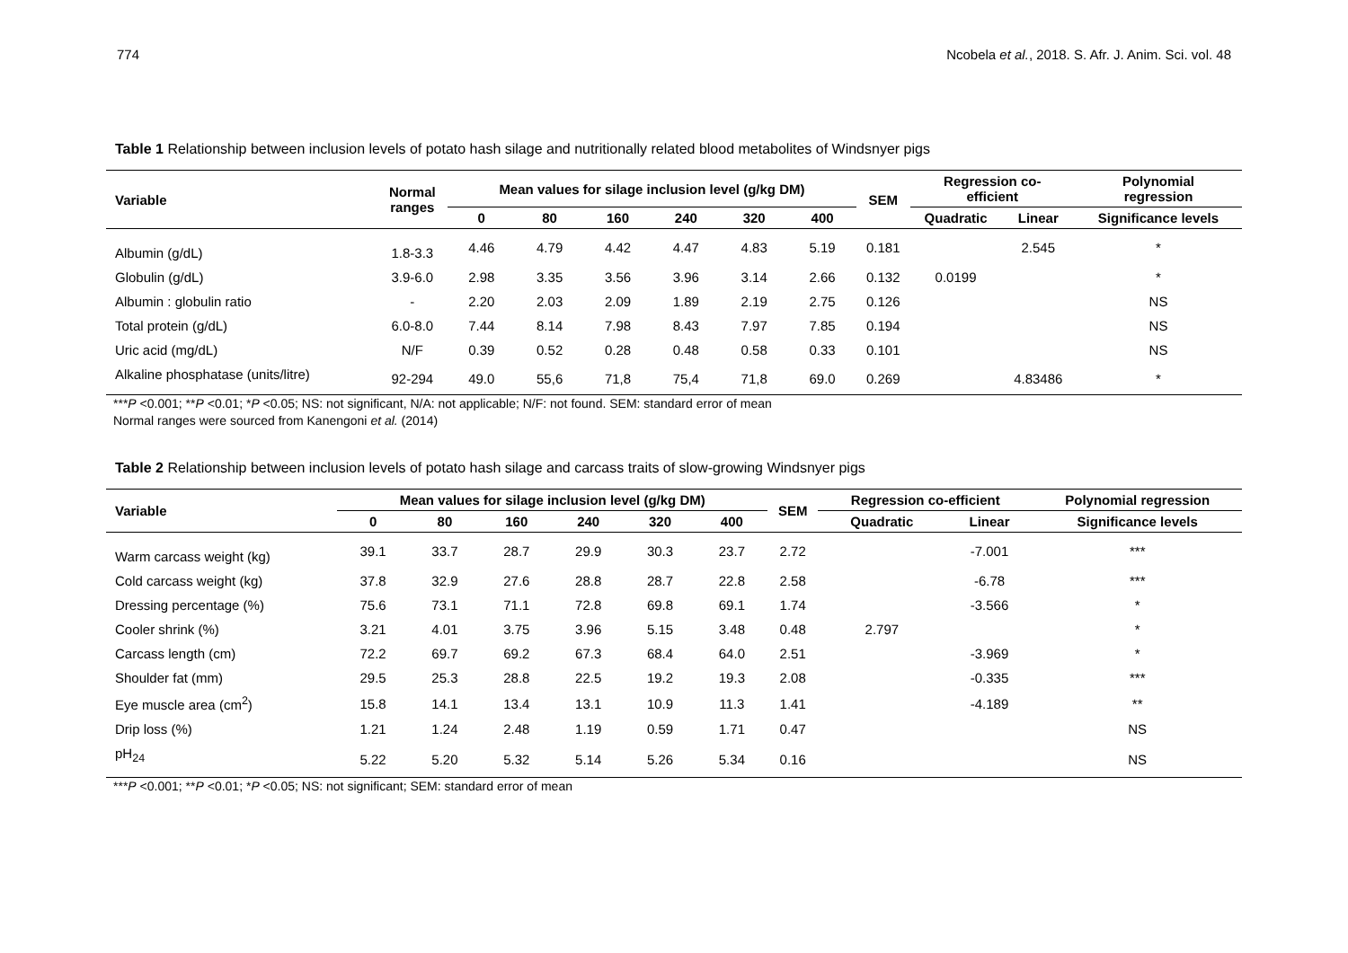774 Ncobela et al., 2018. S. Afr. J. Anim. Sci. vol. 48
Table 1 Relationship between inclusion levels of potato hash silage and nutritionally related blood metabolites of Windsnyer pigs
| Variable | Normal ranges | Mean values for silage inclusion level (g/kg DM) | | | | | | SEM | Regression co- efficient | | Polynomial regression |
| --- | --- | --- | --- | --- | --- | --- | --- | --- | --- | --- | --- |
| | | 0 | 80 | 160 | 240 | 320 | 400 | | Quadratic | Linear | Significance levels |
| Albumin (g/dL) | 1.8-3.3 | 4.46 | 4.79 | 4.42 | 4.47 | 4.83 | 5.19 | 0.181 | | 2.545 | * |
| Globulin (g/dL) | 3.9-6.0 | 2.98 | 3.35 | 3.56 | 3.96 | 3.14 | 2.66 | 0.132 | 0.0199 | | * |
| Albumin : globulin ratio | - | 2.20 | 2.03 | 2.09 | 1.89 | 2.19 | 2.75 | 0.126 | | | NS |
| Total protein (g/dL) | 6.0-8.0 | 7.44 | 8.14 | 7.98 | 8.43 | 7.97 | 7.85 | 0.194 | | | NS |
| Uric acid (mg/dL) | N/F | 0.39 | 0.52 | 0.28 | 0.48 | 0.58 | 0.33 | 0.101 | | | NS |
| Alkaline phosphatase (units/litre) | 92-294 | 49.0 | 55,6 | 71,8 | 75,4 | 71,8 | 69.0 | 0.269 | | 4.83486 | * |
***P <0.001; **P <0.01; *P <0.05; NS: not significant, N/A: not applicable; N/F: not found. SEM: standard error of mean
Normal ranges were sourced from Kanengoni et al. (2014)
Table 2 Relationship between inclusion levels of potato hash silage and carcass traits of slow-growing Windsnyer pigs
| Variable | Mean values for silage inclusion level (g/kg DM) | | | | | | SEM | Regression co-efficient | | Polynomial regression |
| --- | --- | --- | --- | --- | --- | --- | --- | --- | --- | --- |
| | 0 | 80 | 160 | 240 | 320 | 400 | | Quadratic | Linear | Significance levels |
| Warm carcass weight (kg) | 39.1 | 33.7 | 28.7 | 29.9 | 30.3 | 23.7 | 2.72 | | -7.001 | *** |
| Cold carcass weight (kg) | 37.8 | 32.9 | 27.6 | 28.8 | 28.7 | 22.8 | 2.58 | | -6.78 | *** |
| Dressing percentage (%) | 75.6 | 73.1 | 71.1 | 72.8 | 69.8 | 69.1 | 1.74 | | -3.566 | * |
| Cooler shrink (%) | 3.21 | 4.01 | 3.75 | 3.96 | 5.15 | 3.48 | 0.48 | 2.797 | | * |
| Carcass length (cm) | 72.2 | 69.7 | 69.2 | 67.3 | 68.4 | 64.0 | 2.51 | | -3.969 | * |
| Shoulder fat (mm) | 29.5 | 25.3 | 28.8 | 22.5 | 19.2 | 19.3 | 2.08 | | -0.335 | *** |
| Eye muscle area (cm<sup>2</sup>) | 15.8 | 14.1 | 13.4 | 13.1 | 10.9 | 11.3 | 1.41 | | -4.189 | ** |
| Drip loss (%) | 1.21 | 1.24 | 2.48 | 1.19 | 0.59 | 1.71 | 0.47 | | | NS |
| pH<sub>24</sub> | 5.22 | 5.20 | 5.32 | 5.14 | 5.26 | 5.34 | 0.16 | | | NS |
***P <0.001; **P <0.01; *P <0.05; NS: not significant; SEM: standard error of mean